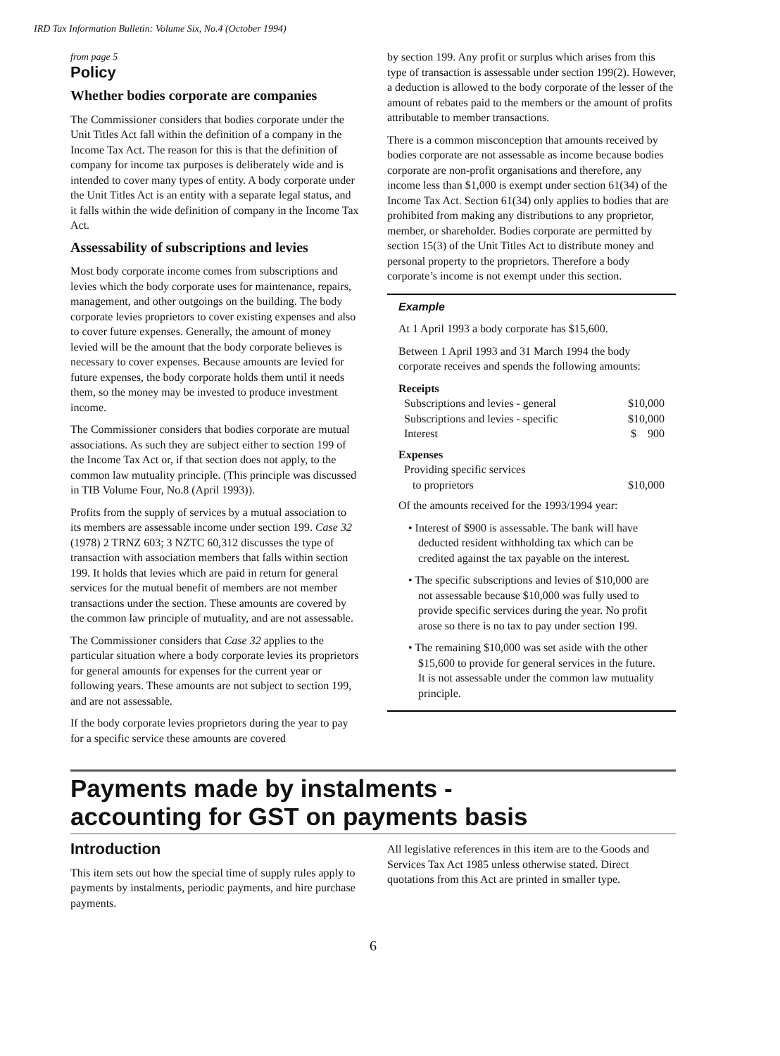IRD Tax Information Bulletin: Volume Six, No.4 (October 1994)
from page 5
Policy
Whether bodies corporate are companies
The Commissioner considers that bodies corporate under the Unit Titles Act fall within the definition of a company in the Income Tax Act. The reason for this is that the definition of company for income tax purposes is deliberately wide and is intended to cover many types of entity. A body corporate under the Unit Titles Act is an entity with a separate legal status, and it falls within the wide definition of company in the Income Tax Act.
Assessability of subscriptions and levies
Most body corporate income comes from subscriptions and levies which the body corporate uses for mainte­nance, repairs, management, and other outgoings on the building. The body corporate levies proprietors to cover existing expenses and also to cover future expenses. Generally, the amount of money levied will be the amount that the body corporate believes is necessary to cover expenses. Because amounts are levied for future expenses, the body corporate holds them until it needs them, so the money may be invested to produce investment income.
The Commissioner considers that bodies corporate are mutual associations. As such they are subject either to section 199 of the Income Tax Act or, if that section does not apply, to the common law mutuality principle. (This principle was discussed in TIB Volume Four, No.8 (April 1993)).
Profits from the supply of services by a mutual associa­tion to its members are assessable income under section 199. Case 32 (1978) 2 TRNZ 603; 3 NZTC 60,312 discusses the type of transaction with association members that falls within section 199. It holds that levies which are paid in return for general services for the mutual benefit of members are not member transac­tions under the section. These amounts are covered by the common law principle of mutuality, and are not assessable.
The Commissioner considers that Case 32 applies to the particular situation where a body corporate levies its proprietors for general amounts for expenses for the current year or following years. These amounts are not subject to section 199, and are not assessable.
If the body corporate levies proprietors during the year to pay for a specific service these amounts are covered
by section 199. Any profit or surplus which arises from this type of transaction is assessable under section 199(2). However, a deduction is allowed to the body corporate of the lesser of the amount of rebates paid to the members or the amount of profits attributable to member transactions.
There is a common misconception that amounts received by bodies corporate are not assessable as income because bodies corporate are non-profit organisations and therefore, any income less than $1,000 is exempt under section 61(34) of the Income Tax Act. Section 61(34) only applies to bodies that are prohibited from making any distributions to any propri­etor, member, or shareholder. Bodies corporate are permitted by section 15(3) of the Unit Titles Act to distribute money and personal property to the proprie­tors. Therefore a body corporate’s income is not exempt under this section.
Example
At 1 April 1993 a body corporate has $15,600.
Between 1 April 1993 and 31 March 1994 the body corporate receives and spends the following amounts:
| Receipts | |
| Subscriptions and levies - general | $10,000 |
| Subscriptions and levies - specific | $10,000 |
| Interest | $ 900 |
| Expenses | |
| Providing specific services | |
| to proprietors | $10,000 |
Of the amounts received for the 1993/1994 year:
• Interest of $900 is assessable. The bank will have deducted resident withholding tax which can be credited against the tax payable on the interest.
• The specific subscriptions and levies of $10,000 are not assessable because $10,000 was fully used to provide specific services during the year. No profit arose so there is no tax to pay under section 199.
• The remaining $10,000 was set aside with the other $15,600 to provide for general services in the future. It is not assessable under the common law mutuality principle.
Payments made by instalments -
accounting for GST on payments basis
Introduction
This item sets out how the special time of supply rules apply to payments by instalments, periodic payments, and hire purchase payments.
All legislative references in this item are to the Goods and Services Tax Act 1985 unless otherwise stated. Direct quotations from this Act are printed in smaller type.
6